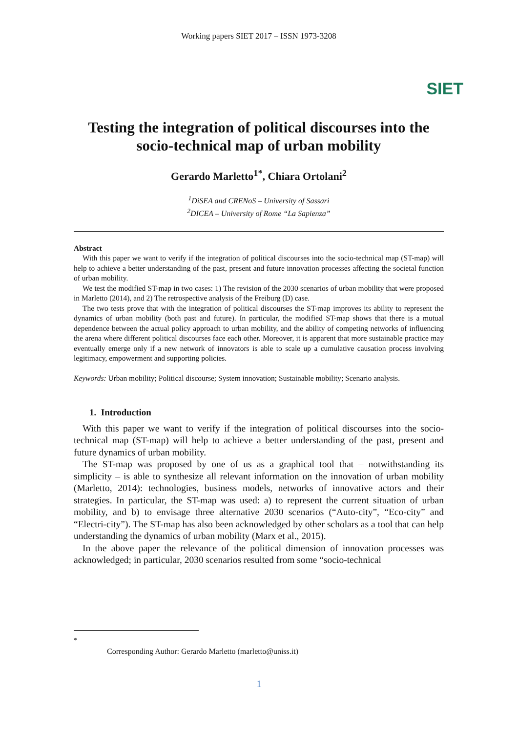Working papers SIET 2017 – ISSN 1973-3208
SIET
Testing the integration of political discourses into the socio-technical map of urban mobility
Gerardo Marletto<sup>1*</sup>, Chiara Ortolani<sup>2</sup>
<sup>1</sup> DiSEA and CRENoS – University of Sassari
<sup>2</sup> DICEA – University of Rome “La Sapienza”
Abstract
With this paper we want to verify if the integration of political discourses into the socio-technical map (ST-map) will help to achieve a better understanding of the past, present and future innovation processes affecting the societal function of urban mobility.
We test the modified ST-map in two cases: 1) The revision of the 2030 scenarios of urban mobility that were proposed in Marletto (2014), and 2) The retrospective analysis of the Freiburg (D) case.
The two tests prove that with the integration of political discourses the ST-map improves its ability to represent the dynamics of urban mobility (both past and future). In particular, the modified ST-map shows that there is a mutual dependence between the actual policy approach to urban mobility, and the ability of competing networks of influencing the arena where different political discourses face each other. Moreover, it is apparent that more sustainable practice may eventually emerge only if a new network of innovators is able to scale up a cumulative causation process involving legitimacy, empowerment and supporting policies.
Keywords: Urban mobility; Political discourse; System innovation; Sustainable mobility; Scenario analysis.
1. Introduction
With this paper we want to verify if the integration of political discourses into the socio-technical map (ST-map) will help to achieve a better understanding of the past, present and future dynamics of urban mobility.
The ST-map was proposed by one of us as a graphical tool that – notwithstanding its simplicity – is able to synthesize all relevant information on the innovation of urban mobility (Marletto, 2014): technologies, business models, networks of innovative actors and their strategies. In particular, the ST-map was used: a) to represent the current situation of urban mobility, and b) to envisage three alternative 2030 scenarios (“Auto-city”, “Eco-city” and “Electri-city”). The ST-map has also been acknowledged by other scholars as a tool that can help understanding the dynamics of urban mobility (Marx et al., 2015).
In the above paper the relevance of the political dimension of innovation processes was acknowledged; in particular, 2030 scenarios resulted from some “socio-technical
<sup>*</sup>
Corresponding Author: Gerardo Marletto (marletto@uniss.it)
1